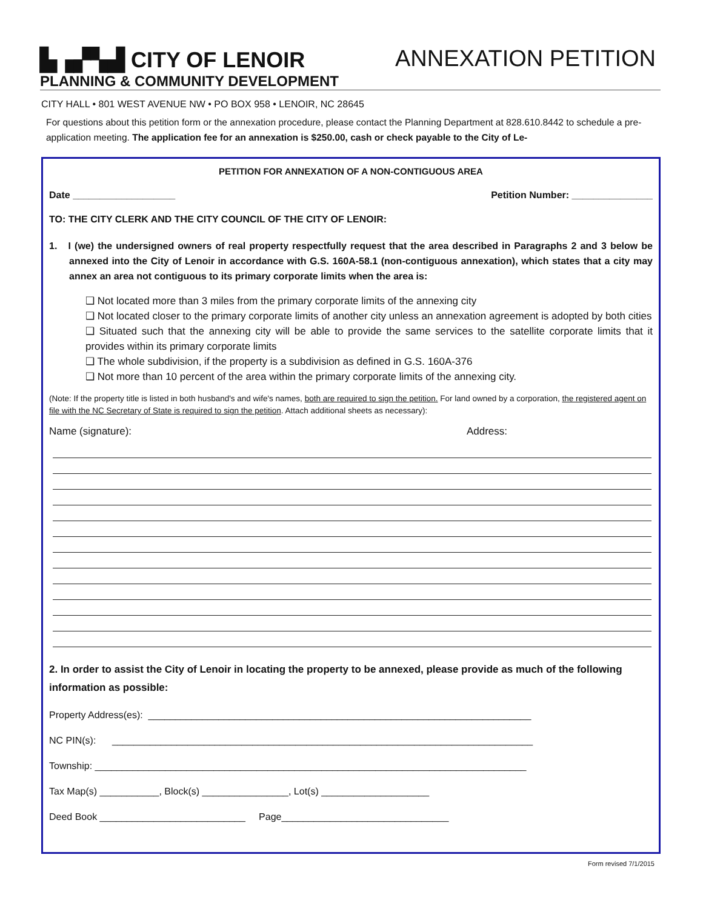▙▗▞▚▟ CITY OF LENOIR
PLANNING & COMMUNITY DEVELOPMENT
ANNEXATION PETITION
CITY HALL • 801 WEST AVENUE NW • PO BOX 958 • LENOIR, NC 28645
For questions about this petition form or the annexation procedure, please contact the Planning Department at 828.610.8442 to schedule a pre-application meeting. The application fee for an annexation is $250.00, cash or check payable to the City of Le-
PETITION FOR ANNEXATION OF A NON-CONTIGUOUS AREA
Date ___________________ Petition Number: _______________
TO: THE CITY CLERK AND THE CITY COUNCIL OF THE CITY OF LENOIR:
1. I (we) the undersigned owners of real property respectfully request that the area described in Paragraphs 2 and 3 below be annexed into the City of Lenoir in accordance with G.S. 160A-58.1 (non-contiguous annexation), which states that a city may annex an area not contiguous to its primary corporate limits when the area is:
❑ Not located more than 3 miles from the primary corporate limits of the annexing city
❑ Not located closer to the primary corporate limits of another city unless an annexation agreement is adopted by both cities
❑ Situated such that the annexing city will be able to provide the same services to the satellite corporate limits that it provides within its primary corporate limits
❑ The whole subdivision, if the property is a subdivision as defined in G.S. 160A-376
❑ Not more than 10 percent of the area within the primary corporate limits of the annexing city.
(Note: If the property title is listed in both husband's and wife's names, both are required to sign the petition. For land owned by a corporation, the registered agent on file with the NC Secretary of State is required to sign the petition. Attach additional sheets as necessary):
Name (signature): Address:
2. In order to assist the City of Lenoir in locating the property to be annexed, please provide as much of the following information as possible:
Property Address(es): _______________________________________________________________________
NC PIN(s): ______________________________________________________________________________
Township: ________________________________________________________________________________
Tax Map(s) ___________, Block(s) ________________, Lot(s) ____________________
Deed Book ___________________________ Page_______________________________
Form revised 7/1/2015